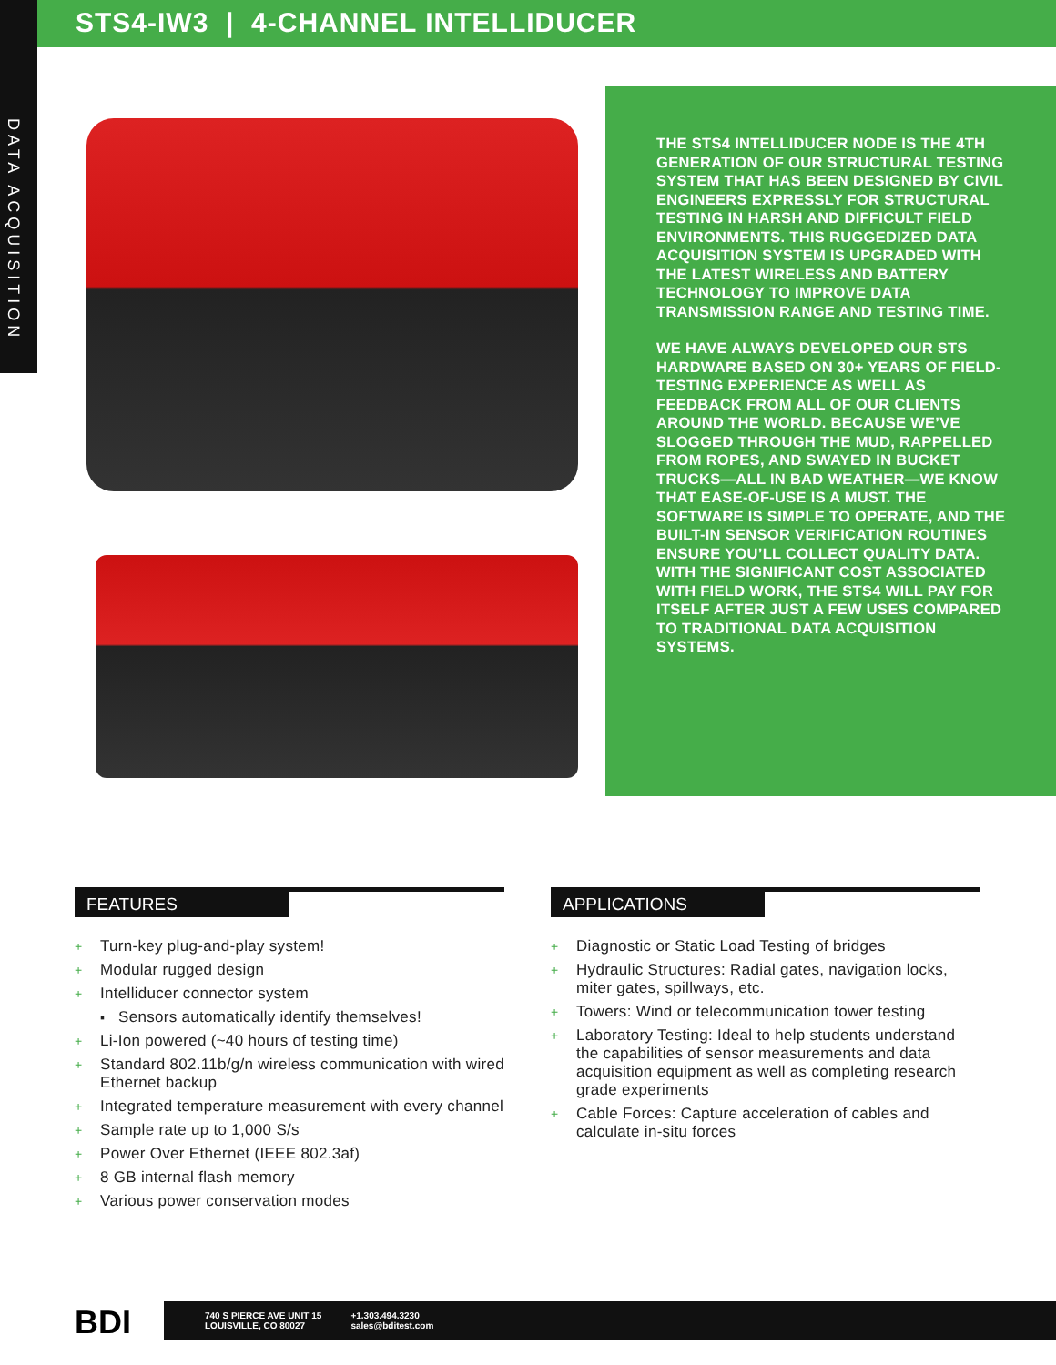STS4-IW3 | 4-CHANNEL INTELLIDUCER
DATA ACQUISITION
THE STS4 INTELLIDUCER NODE IS THE 4TH GENERATION OF OUR STRUCTURAL TESTING SYSTEM THAT HAS BEEN DESIGNED BY CIVIL ENGINEERS EXPRESSLY FOR STRUCTURAL TESTING IN HARSH AND DIFFICULT FIELD ENVIRONMENTS. THIS RUGGEDIZED DATA ACQUISITION SYSTEM IS UPGRADED WITH THE LATEST WIRELESS AND BATTERY TECHNOLOGY TO IMPROVE DATA TRANSMISSION RANGE AND TESTING TIME.
WE HAVE ALWAYS DEVELOPED OUR STS HARDWARE BASED ON 30+ YEARS OF FIELD-TESTING EXPERIENCE AS WELL AS FEEDBACK FROM ALL OF OUR CLIENTS AROUND THE WORLD. BECAUSE WE’VE SLOGGED THROUGH THE MUD, RAPPELLED FROM ROPES, AND SWAYED IN BUCKET TRUCKS—ALL IN BAD WEATHER—WE KNOW THAT EASE-OF-USE IS A MUST. THE SOFTWARE IS SIMPLE TO OPERATE, AND THE BUILT-IN SENSOR VERIFICATION ROUTINES ENSURE YOU’LL COLLECT QUALITY DATA. WITH THE SIGNIFICANT COST ASSOCIATED WITH FIELD WORK, THE STS4 WILL PAY FOR ITSELF AFTER JUST A FEW USES COMPARED TO TRADITIONAL DATA ACQUISITION SYSTEMS.
FEATURES
+ Turn-key plug-and-play system!
+ Modular rugged design
+ Intelliducer connector system
▪ Sensors automatically identify themselves!
+ Li-Ion powered (~40 hours of testing time)
+ Standard 802.11b/g/n wireless communication with wired Ethernet backup
+ Integrated temperature measurement with every channel
+ Sample rate up to 1,000 S/s
+ Power Over Ethernet (IEEE 802.3af)
+ 8 GB internal flash memory
+ Various power conservation modes
APPLICATIONS
+ Diagnostic or Static Load Testing of bridges
+ Hydraulic Structures: Radial gates, navigation locks, miter gates, spillways, etc.
+ Towers: Wind or telecommunication tower testing
+ Laboratory Testing: Ideal to help students understand the capabilities of sensor measurements and data acquisition equipment as well as completing research grade experiments
+ Cable Forces: Capture acceleration of cables and calculate in-situ forces
BDI
740 S PIERCE AVE UNIT 15
LOUISVILLE, CO 80027
+1.303.494.3230
sales@bditest.com